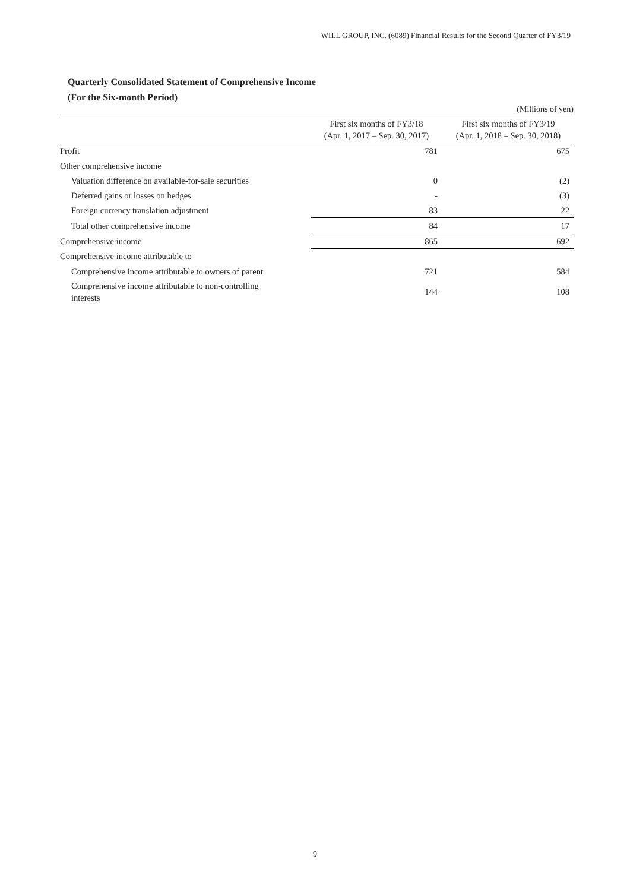WILL GROUP, INC. (6089) Financial Results for the Second Quarter of FY3/19
Quarterly Consolidated Statement of Comprehensive Income
(For the Six-month Period)
(Millions of yen)
| | First six months of FY3/18 (Apr. 1, 2017 – Sep. 30, 2017) | First six months of FY3/19 (Apr. 1, 2018 – Sep. 30, 2018) |
| --- | --- | --- |
| Profit | 781 | 675 |
| Other comprehensive income | | |
| Valuation difference on available-for-sale securities | 0 | (2) |
| Deferred gains or losses on hedges | - | (3) |
| Foreign currency translation adjustment | 83 | 22 |
| Total other comprehensive income | 84 | 17 |
| Comprehensive income | 865 | 692 |
| Comprehensive income attributable to | | |
| Comprehensive income attributable to owners of parent | 721 | 584 |
| Comprehensive income attributable to non-controlling interests | 144 | 108 |
9